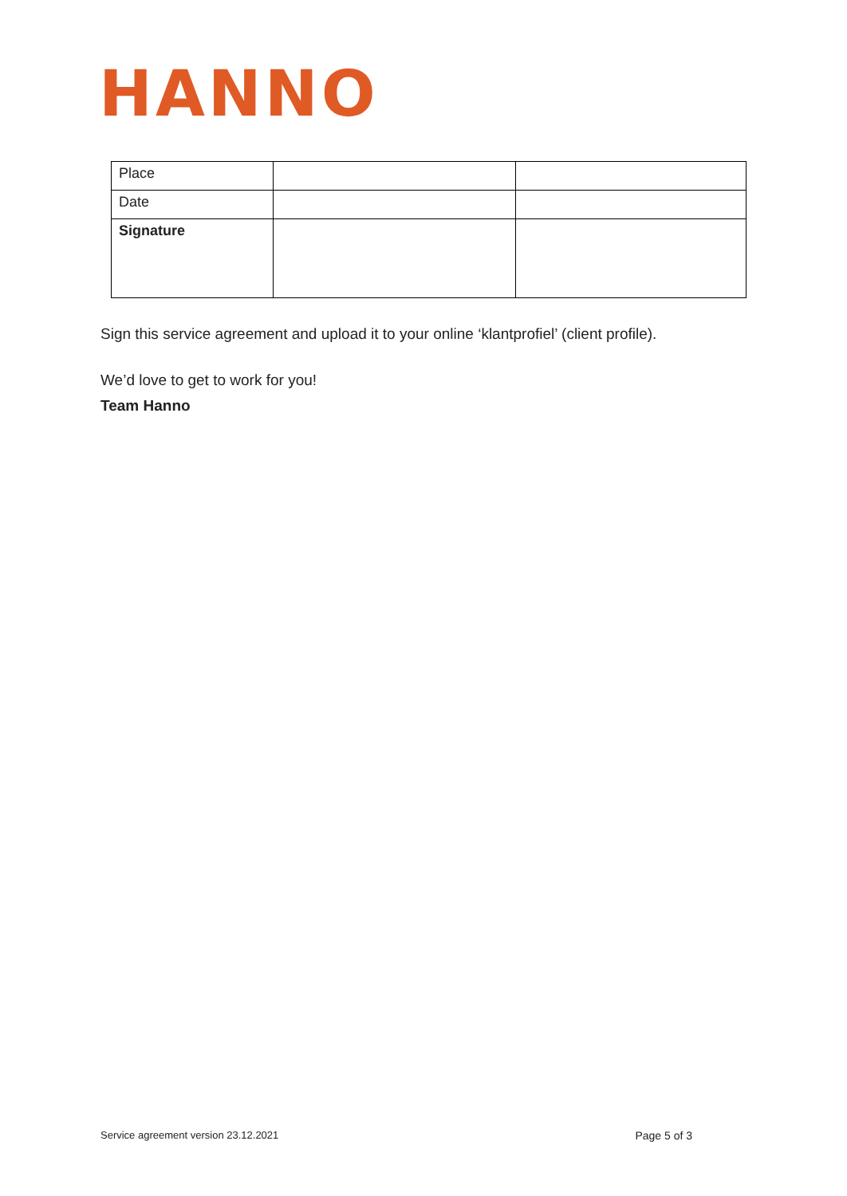HANNO
| Place | | |
| Date | | |
| Signature | | |
Sign this service agreement and upload it to your online ‘klantprofiel’ (client profile).
We’d love to get to work for you!
Team Hanno
Service agreement version 23.12.2021 Page 5 of 3